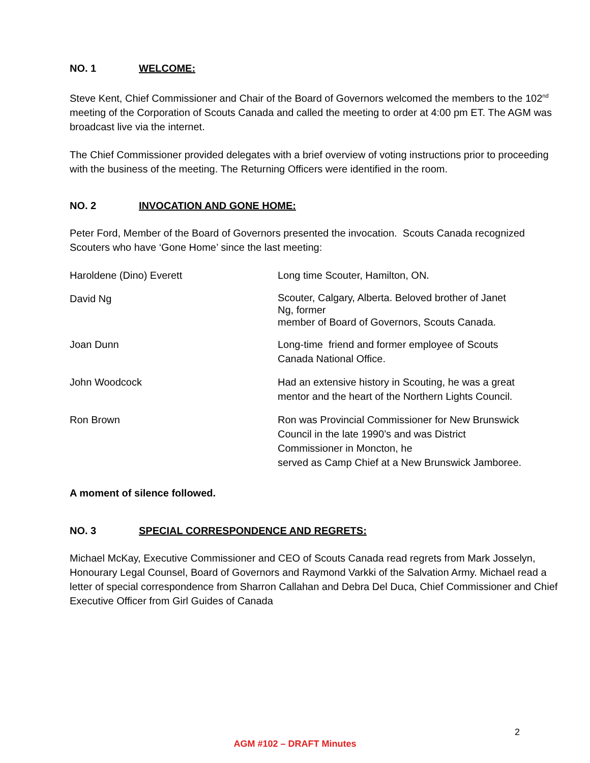NO. 1 WELCOME:
Steve Kent, Chief Commissioner and Chair of the Board of Governors welcomed the members to the 102<sup>nd</sup> meeting of the Corporation of Scouts Canada and called the meeting to order at 4:00 pm ET. The AGM was broadcast live via the internet.
The Chief Commissioner provided delegates with a brief overview of voting instructions prior to proceeding with the business of the meeting. The Returning Officers were identified in the room.
NO. 2 INVOCATION AND GONE HOME:
Peter Ford, Member of the Board of Governors presented the invocation. Scouts Canada recognized Scouters who have ‘Gone Home’ since the last meeting:
| Haroldene (Dino) Everett | Long time Scouter, Hamilton, ON. |
| David Ng | Scouter, Calgary, Alberta. Beloved brother of Janet Ng, former member of Board of Governors, Scouts Canada. |
| Joan Dunn | Long-time friend and former employee of Scouts Canada National Office. |
| John Woodcock | Had an extensive history in Scouting, he was a great mentor and the heart of the Northern Lights Council. |
| Ron Brown | Ron was Provincial Commissioner for New Brunswick Council in the late 1990’s and was District Commissioner in Moncton, he served as Camp Chief at a New Brunswick Jamboree. |
A moment of silence followed.
NO. 3 SPECIAL CORRESPONDENCE AND REGRETS:
Michael McKay, Executive Commissioner and CEO of Scouts Canada read regrets from Mark Josselyn, Honourary Legal Counsel, Board of Governors and Raymond Varkki of the Salvation Army. Michael read a letter of special correspondence from Sharron Callahan and Debra Del Duca, Chief Commissioner and Chief Executive Officer from Girl Guides of Canada
2
AGM #102 – DRAFT Minutes